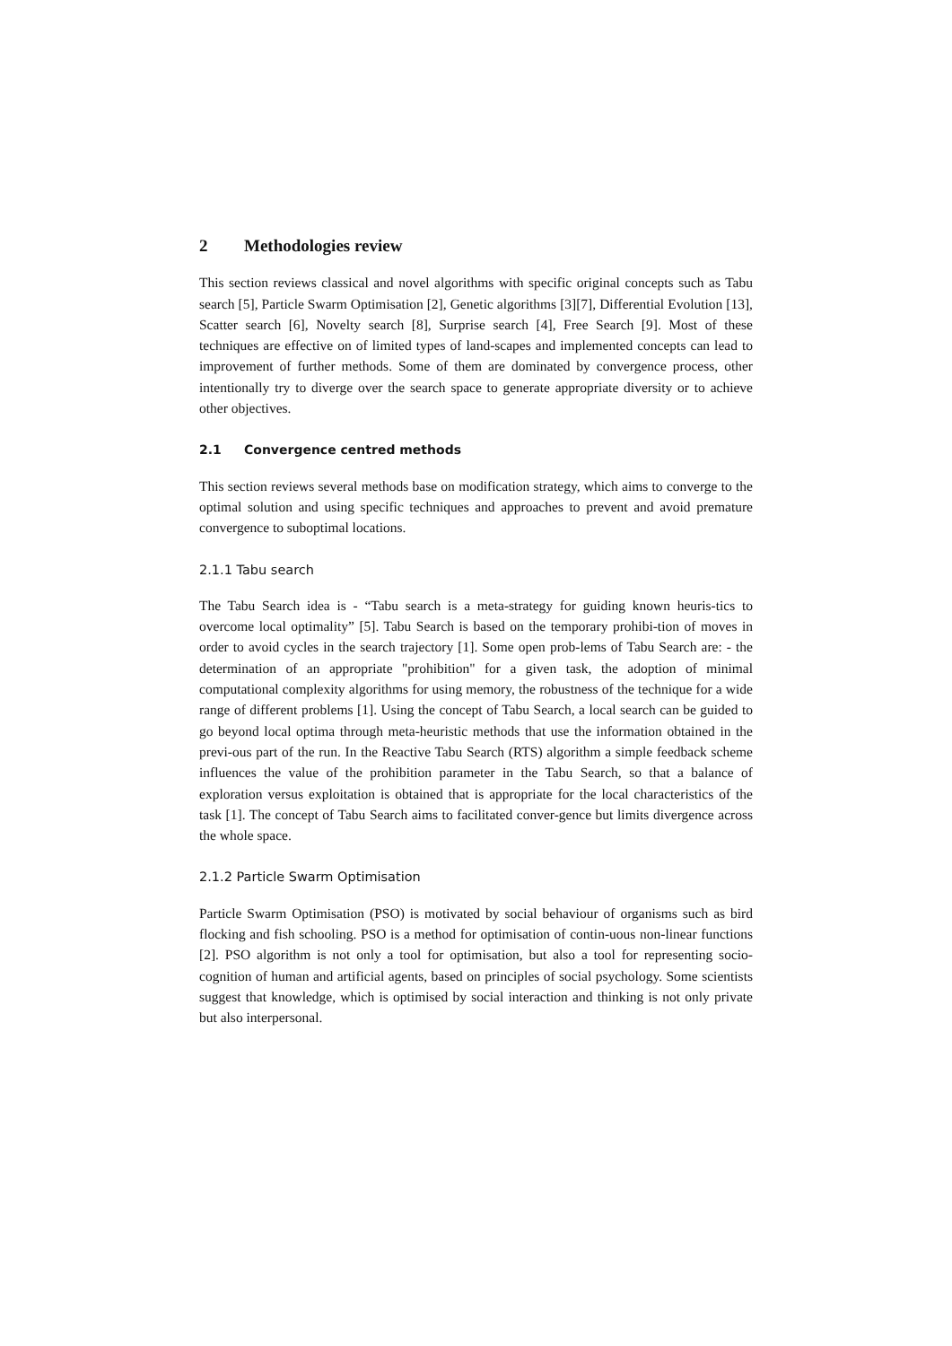2 Methodologies review
This section reviews classical and novel algorithms with specific original concepts such as Tabu search [5], Particle Swarm Optimisation [2], Genetic algorithms [3][7], Differential Evolution [13], Scatter search [6], Novelty search [8], Surprise search [4], Free Search [9]. Most of these techniques are effective on of limited types of land-scapes and implemented concepts can lead to improvement of further methods. Some of them are dominated by convergence process, other intentionally try to diverge over the search space to generate appropriate diversity or to achieve other objectives.
2.1 Convergence centred methods
This section reviews several methods base on modification strategy, which aims to converge to the optimal solution and using specific techniques and approaches to prevent and avoid premature convergence to suboptimal locations.
2.1.1 Tabu search
The Tabu Search idea is - “Tabu search is a meta-strategy for guiding known heuris-tics to overcome local optimality” [5]. Tabu Search is based on the temporary prohibi-tion of moves in order to avoid cycles in the search trajectory [1]. Some open prob-lems of Tabu Search are: - the determination of an appropriate "prohibition" for a given task, the adoption of minimal computational complexity algorithms for using memory, the robustness of the technique for a wide range of different problems [1]. Using the concept of Tabu Search, a local search can be guided to go beyond local optima through meta-heuristic methods that use the information obtained in the previ-ous part of the run. In the Reactive Tabu Search (RTS) algorithm a simple feedback scheme influences the value of the prohibition parameter in the Tabu Search, so that a balance of exploration versus exploitation is obtained that is appropriate for the local characteristics of the task [1]. The concept of Tabu Search aims to facilitated conver-gence but limits divergence across the whole space.
2.1.2 Particle Swarm Optimisation
Particle Swarm Optimisation (PSO) is motivated by social behaviour of organisms such as bird flocking and fish schooling. PSO is a method for optimisation of contin-uous non-linear functions [2]. PSO algorithm is not only a tool for optimisation, but also a tool for representing socio-cognition of human and artificial agents, based on principles of social psychology. Some scientists suggest that knowledge, which is optimised by social interaction and thinking is not only private but also interpersonal.